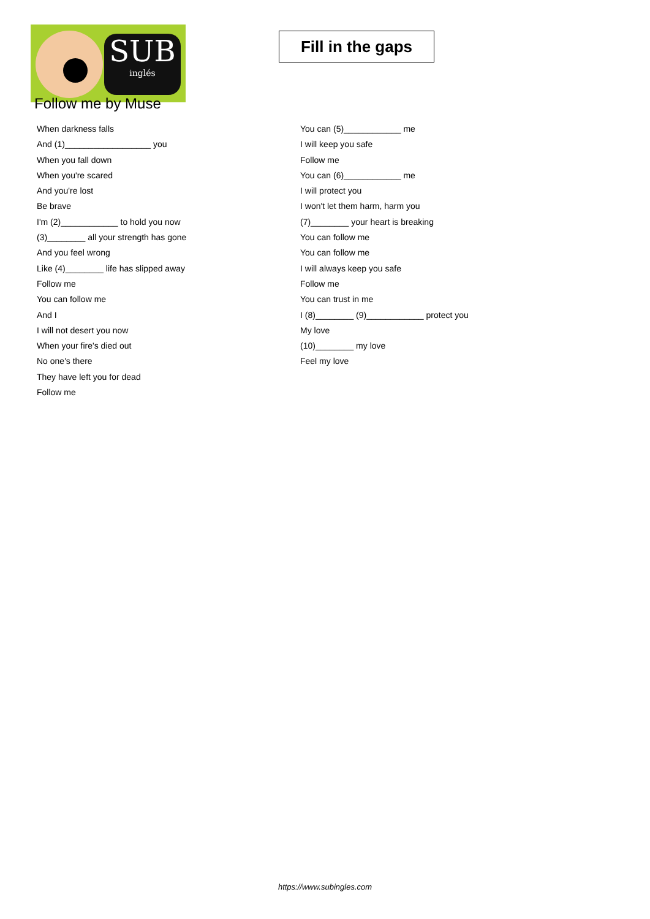SUB
inglés
Fill in the gaps
Follow me by Muse
When darkness falls
And (1)__________________ you
When you fall down
When you're scared
And you're lost
Be brave
I'm (2)____________ to hold you now
(3)________ all your strength has gone
And you feel wrong
Like (4)________ life has slipped away
Follow me
You can follow me
And I
I will not desert you now
When your fire's died out
No one's there
They have left you for dead
Follow me
You can (5)____________ me
I will keep you safe
Follow me
You can (6)____________ me
I will protect you
I won't let them harm, harm you
(7)________ your heart is breaking
You can follow me
You can follow me
I will always keep you safe
Follow me
You can trust in me
I (8)________ (9)____________ protect you
My love
(10)________ my love
Feel my love
https://www.subingles.com